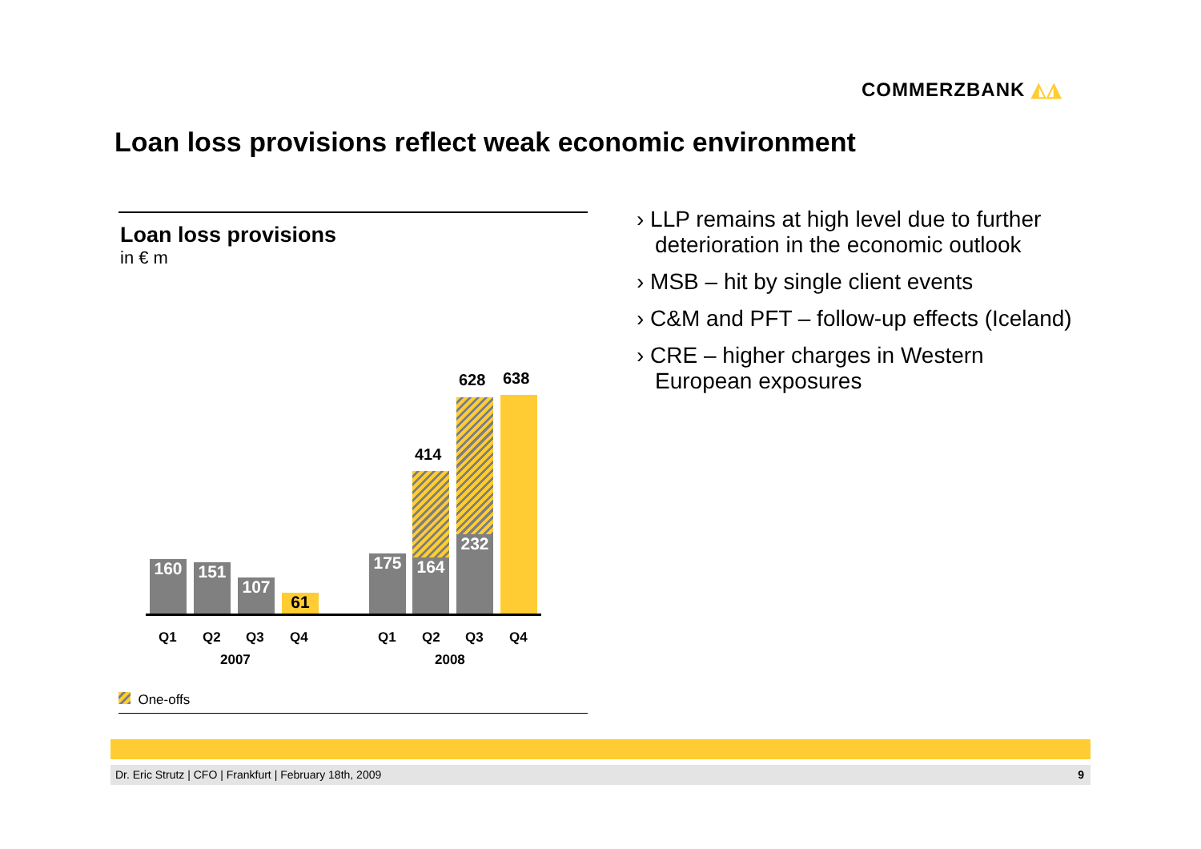COMMERZBANK ◭◮
Loan loss provisions reflect weak economic environment
Loan loss provisions
in € m
160 151
107
61
175
414
164
628
232
638
Q1 Q2 Q3 Q4 Q1 Q2 Q3 Q4
2007 2008
One-offs
› LLP remains at high level due to further deterioration in the economic outlook
› MSB – hit by single client events
› C&M and PFT – follow-up effects (Iceland)
› CRE – higher charges in Western European exposures
Dr. Eric Strutz | CFO | Frankfurt | February 18th, 2009 9